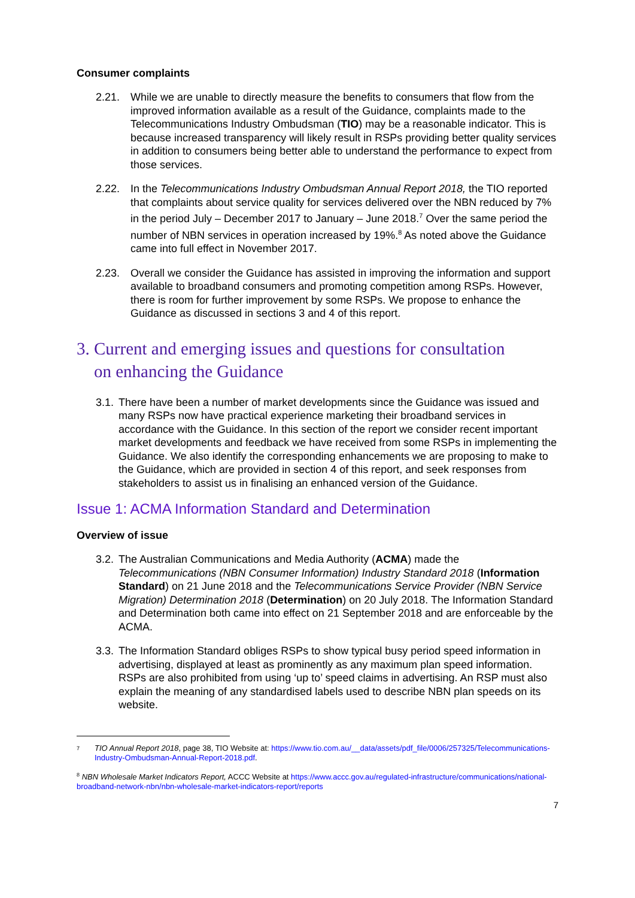Consumer complaints
2.21. While we are unable to directly measure the benefits to consumers that flow from the improved information available as a result of the Guidance, complaints made to the Telecommunications Industry Ombudsman (TIO) may be a reasonable indicator. This is because increased transparency will likely result in RSPs providing better quality services in addition to consumers being better able to understand the performance to expect from those services.
2.22. In the Telecommunications Industry Ombudsman Annual Report 2018, the TIO reported that complaints about service quality for services delivered over the NBN reduced by 7% in the period July – December 2017 to January – June 2018.<sup>7</sup> Over the same period the number of NBN services in operation increased by 19%.<sup>8</sup> As noted above the Guidance came into full effect in November 2017.
2.23. Overall we consider the Guidance has assisted in improving the information and support available to broadband consumers and promoting competition among RSPs. However, there is room for further improvement by some RSPs. We propose to enhance the Guidance as discussed in sections 3 and 4 of this report.
3. Current and emerging issues and questions for consultation
on enhancing the Guidance
3.1. There have been a number of market developments since the Guidance was issued and many RSPs now have practical experience marketing their broadband services in accordance with the Guidance. In this section of the report we consider recent important market developments and feedback we have received from some RSPs in implementing the Guidance. We also identify the corresponding enhancements we are proposing to make to the Guidance, which are provided in section 4 of this report, and seek responses from stakeholders to assist us in finalising an enhanced version of the Guidance.
Issue 1: ACMA Information Standard and Determination
Overview of issue
3.2. The Australian Communications and Media Authority (ACMA) made the Telecommunications (NBN Consumer Information) Industry Standard 2018 (Information Standard) on 21 June 2018 and the Telecommunications Service Provider (NBN Service Migration) Determination 2018 (Determination) on 20 July 2018. The Information Standard and Determination both came into effect on 21 September 2018 and are enforceable by the ACMA.
3.3. The Information Standard obliges RSPs to show typical busy period speed information in advertising, displayed at least as prominently as any maximum plan speed information. RSPs are also prohibited from using ‘up to’ speed claims in advertising. An RSP must also explain the meaning of any standardised labels used to describe NBN plan speeds on its website.
7 TIO Annual Report 2018, page 38, TIO Website at: https://www.tio.com.au/__data/assets/pdf_file/0006/257325/Telecommunications-Industry-Ombudsman-Annual-Report-2018.pdf.
<sup>8</sup> NBN Wholesale Market Indicators Report, ACCC Website at https://www.accc.gov.au/regulated-infrastructure/communications/national-broadband-network-nbn/nbn-wholesale-market-indicators-report/reports
7